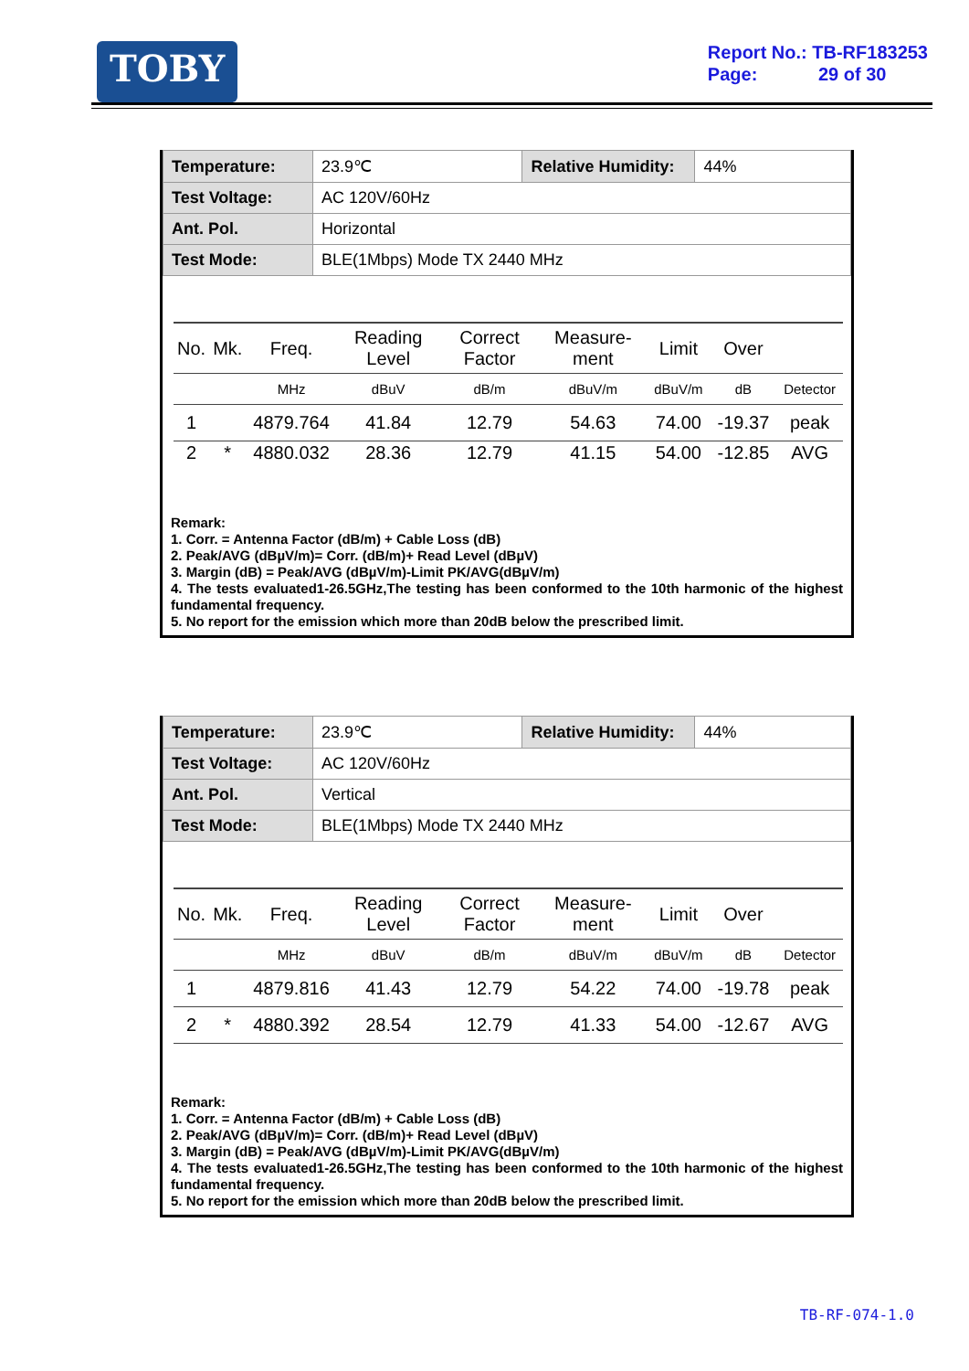TOBY
Report No.: TB-RF183253
Page: 29 of 30
| Temperature: | 23.9℃ | Relative Humidity: | 44% |
| Test Voltage: | AC 120V/60Hz | | |
| Ant. Pol. | Horizontal | | |
| Test Mode: | BLE(1Mbps) Mode TX 2440 MHz | | |
| No. | Mk. | Freq. | Reading Level | Correct Factor | Measure-ment | Limit | Over | |
| --- | --- | --- | --- | --- | --- | --- | --- | --- |
| | | MHz | dBuV | dB/m | dBuV/m | dBuV/m | dB | Detector |
| 1 | | 4879.764 | 41.84 | 12.79 | 54.63 | 74.00 | -19.37 | peak |
| 2 | * | 4880.032 | 28.36 | 12.79 | 41.15 | 54.00 | -12.85 | AVG |
Remark:
1. Corr. = Antenna Factor (dB/m) + Cable Loss (dB)
2. Peak/AVG (dBµV/m)= Corr. (dB/m)+ Read Level (dBµV)
3. Margin (dB) = Peak/AVG (dBµV/m)-Limit PK/AVG(dBµV/m)
4. The tests evaluated1-26.5GHz,The testing has been conformed to the 10th harmonic of the highest fundamental frequency.
5. No report for the emission which more than 20dB below the prescribed limit.
| Temperature: | 23.9℃ | Relative Humidity: | 44% |
| Test Voltage: | AC 120V/60Hz | | |
| Ant. Pol. | Vertical | | |
| Test Mode: | BLE(1Mbps) Mode TX 2440 MHz | | |
| No. | Mk. | Freq. | Reading Level | Correct Factor | Measure-ment | Limit | Over | |
| --- | --- | --- | --- | --- | --- | --- | --- | --- |
| | | MHz | dBuV | dB/m | dBuV/m | dBuV/m | dB | Detector |
| 1 | | 4879.816 | 41.43 | 12.79 | 54.22 | 74.00 | -19.78 | peak |
| 2 | * | 4880.392 | 28.54 | 12.79 | 41.33 | 54.00 | -12.67 | AVG |
Remark:
1. Corr. = Antenna Factor (dB/m) + Cable Loss (dB)
2. Peak/AVG (dBµV/m)= Corr. (dB/m)+ Read Level (dBµV)
3. Margin (dB) = Peak/AVG (dBµV/m)-Limit PK/AVG(dBµV/m)
4. The tests evaluated1-26.5GHz,The testing has been conformed to the 10th harmonic of the highest fundamental frequency.
5. No report for the emission which more than 20dB below the prescribed limit.
TB-RF-074-1.0